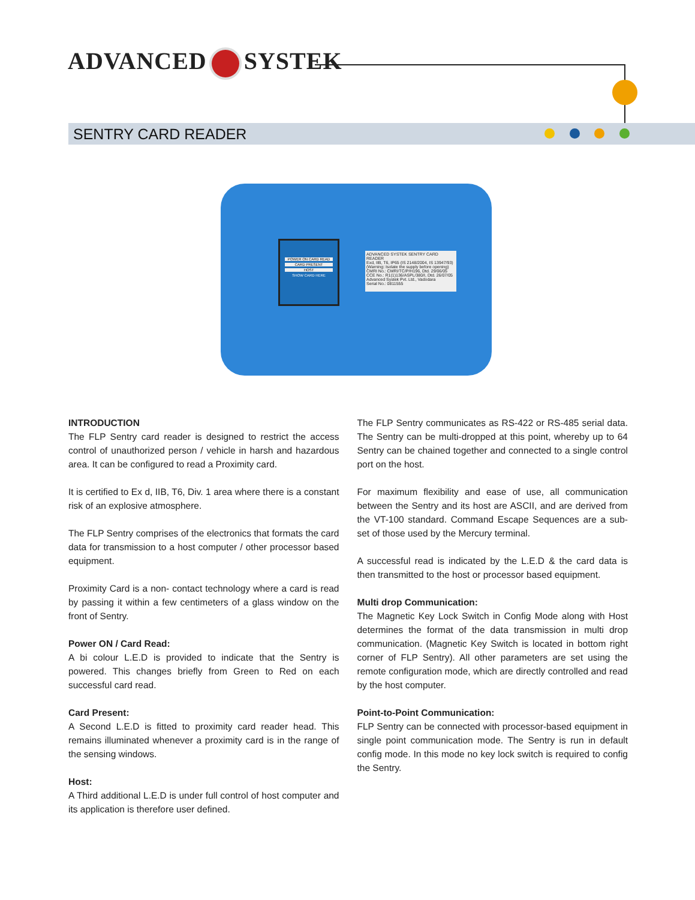ADVANCED SYSTEK
SENTRY CARD READER
POWER ON CARD READ
CARD PRESENT
HOST
SHOW CARD HERE
ADVANCED SYSTEK SENTRY CARD READER
Exd, IIB, T6, IP65 (IS 2148/2004, IS 13947/93)
(Warning: Isolate the supply before opening)
CMRI No.: CMRI/TC/P/H196, Dtd. 29/06/05
CCE No.: R1(1)136/ASPL/380/I, Dtd. 26/07/05
Advanced Systek Pvt. Ltd., Vadodara
Serial No.: 0811555
INTRODUCTION
The FLP Sentry card reader is designed to restrict the access control of unauthorized person / vehicle in harsh and hazardous area. It can be configured to read a Proximity card.
It is certified to Ex d, IIB, T6, Div. 1 area where there is a constant risk of an explosive atmosphere.
The FLP Sentry comprises of the electronics that formats the card data for transmission to a host computer / other processor based equipment.
Proximity Card is a non- contact technology where a card is read by passing it within a few centimeters of a glass window on the front of Sentry.
Power ON / Card Read:
A bi colour L.E.D is provided to indicate that the Sentry is powered. This changes briefly from Green to Red on each successful card read.
Card Present:
A Second L.E.D is fitted to proximity card reader head. This remains illuminated whenever a proximity card is in the range of the sensing windows.
Host:
A Third additional L.E.D is under full control of host computer and its application is therefore user defined.
The FLP Sentry communicates as RS-422 or RS-485 serial data. The Sentry can be multi-dropped at this point, whereby up to 64 Sentry can be chained together and connected to a single control port on the host.
For maximum flexibility and ease of use, all communication between the Sentry and its host are ASCII, and are derived from the VT-100 standard. Command Escape Sequences are a sub-set of those used by the Mercury terminal.
A successful read is indicated by the L.E.D & the card data is then transmitted to the host or processor based equipment.
Multi drop Communication:
The Magnetic Key Lock Switch in Config Mode along with Host determines the format of the data transmission in multi drop communication. (Magnetic Key Switch is located in bottom right corner of FLP Sentry). All other parameters are set using the remote configuration mode, which are directly controlled and read by the host computer.
Point-to-Point Communication:
FLP Sentry can be connected with processor-based equipment in single point communication mode. The Sentry is run in default config mode. In this mode no key lock switch is required to config the Sentry.